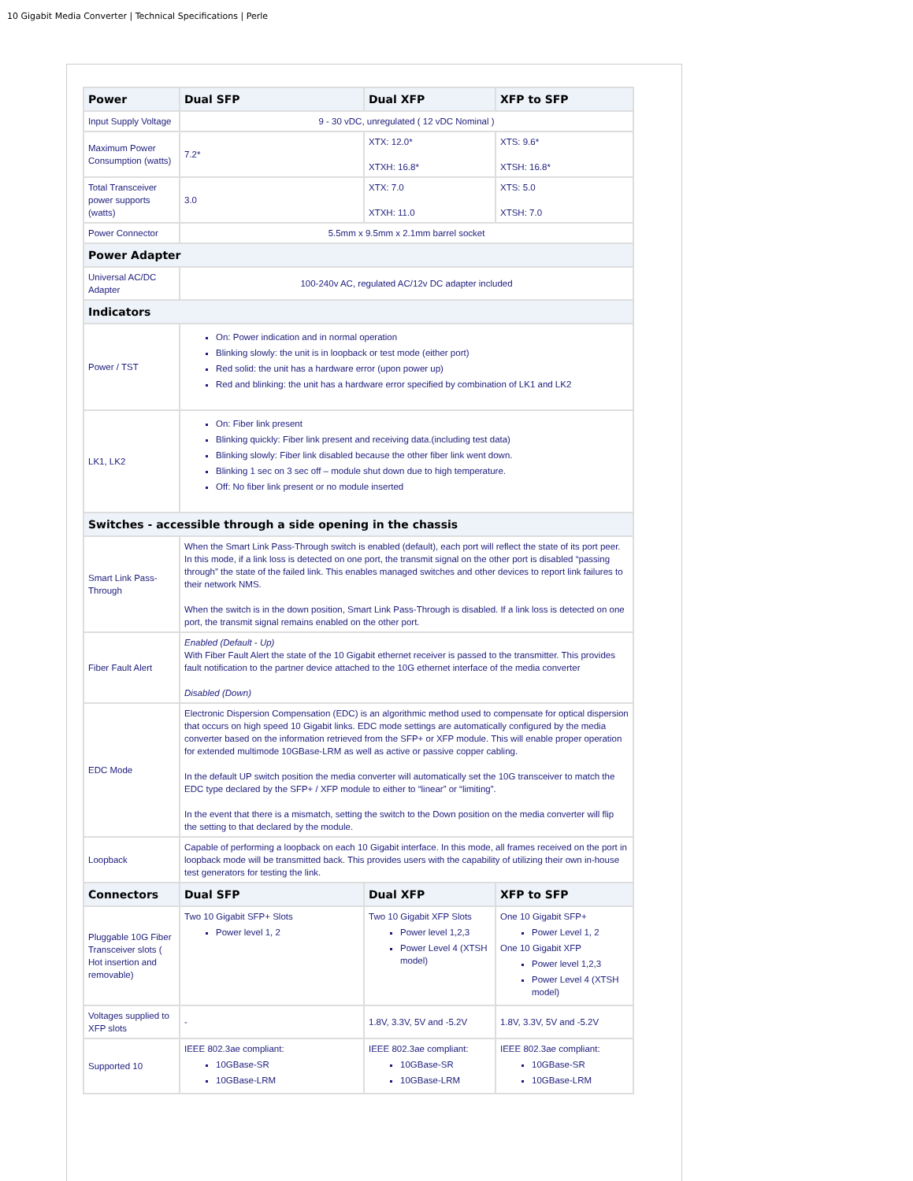10 Gigabit Media Converter | Technical Specifications | Perle
| Power | Dual SFP | Dual XFP | XFP to SFP |
| --- | --- | --- | --- |
| Input Supply Voltage | 9 - 30 vDC, unregulated ( 12 vDC Nominal ) | | |
| Maximum Power Consumption (watts) | 7.2* | XTX: 12.0* XTXH: 16.8* | XTS: 9.6* XTSH: 16.8* |
| Total Transceiver power supports (watts) | 3.0 | XTX: 7.0 XTXH: 11.0 | XTS: 5.0 XTSH: 7.0 |
| Power Connector | 5.5mm x 9.5mm x 2.1mm barrel socket | | |
| Power Adapter | | | |
| Universal AC/DC Adapter | 100-240v AC, regulated AC/12v DC adapter included | | |
| Indicators | | | |
| Power / TST | On: Power indication and in normal operation Blinking slowly: the unit is in loopback or test mode (either port) Red solid: the unit has a hardware error (upon power up) Red and blinking: the unit has a hardware error specified by combination of LK1 and LK2 | | |
| LK1, LK2 | On: Fiber link present Blinking quickly: Fiber link present and receiving data.(including test data) Blinking slowly: Fiber link disabled because the other fiber link went down. Blinking 1 sec on 3 sec off – module shut down due to high temperature. Off: No fiber link present or no module inserted | | |
| Switches - accessible through a side opening in the chassis | | | |
| Smart Link Pass-Through | When the Smart Link Pass-Through switch is enabled (default), each port will reflect the state of its port peer. In this mode, if a link loss is detected on one port, the transmit signal on the other port is disabled “passing through” the state of the failed link. This enables managed switches and other devices to report link failures to their network NMS. When the switch is in the down position, Smart Link Pass-Through is disabled. If a link loss is detected on one port, the transmit signal remains enabled on the other port. | | |
| Fiber Fault Alert | Enabled (Default - Up) With Fiber Fault Alert the state of the 10 Gigabit ethernet receiver is passed to the transmitter. This provides fault notification to the partner device attached to the 10G ethernet interface of the media converter Disabled (Down) | | |
| EDC Mode | Electronic Dispersion Compensation (EDC) is an algorithmic method used to compensate for optical dispersion that occurs on high speed 10 Gigabit links. EDC mode settings are automatically configured by the media converter based on the information retrieved from the SFP+ or XFP module. This will enable proper operation for extended multimode 10GBase-LRM as well as active or passive copper cabling. In the default UP switch position the media converter will automatically set the 10G transceiver to match the EDC type declared by the SFP+ / XFP module to either to “linear” or “limiting”. In the event that there is a mismatch, setting the switch to the Down position on the media converter will flip the setting to that declared by the module. | | |
| Loopback | Capable of performing a loopback on each 10 Gigabit interface. In this mode, all frames received on the port in loopback mode will be transmitted back. This provides users with the capability of utilizing their own in-house test generators for testing the link. | | |
| Connectors | Dual SFP | Dual XFP | XFP to SFP |
| Pluggable 10G Fiber Transceiver slots ( Hot insertion and removable) | Two 10 Gigabit SFP+ Slots Power level 1, 2 | Two 10 Gigabit XFP Slots Power level 1,2,3 Power Level 4 (XTSH model) | One 10 Gigabit SFP+ Power Level 1, 2 One 10 Gigabit XFP Power level 1,2,3 Power Level 4 (XTSH model) |
| Voltages supplied to XFP slots | - | 1.8V, 3.3V, 5V and -5.2V | 1.8V, 3.3V, 5V and -5.2V |
| Supported 10 | IEEE 802.3ae compliant: 10GBase-SR 10GBase-LRM | IEEE 802.3ae compliant: 10GBase-SR 10GBase-LRM | IEEE 802.3ae compliant: 10GBase-SR 10GBase-LRM |